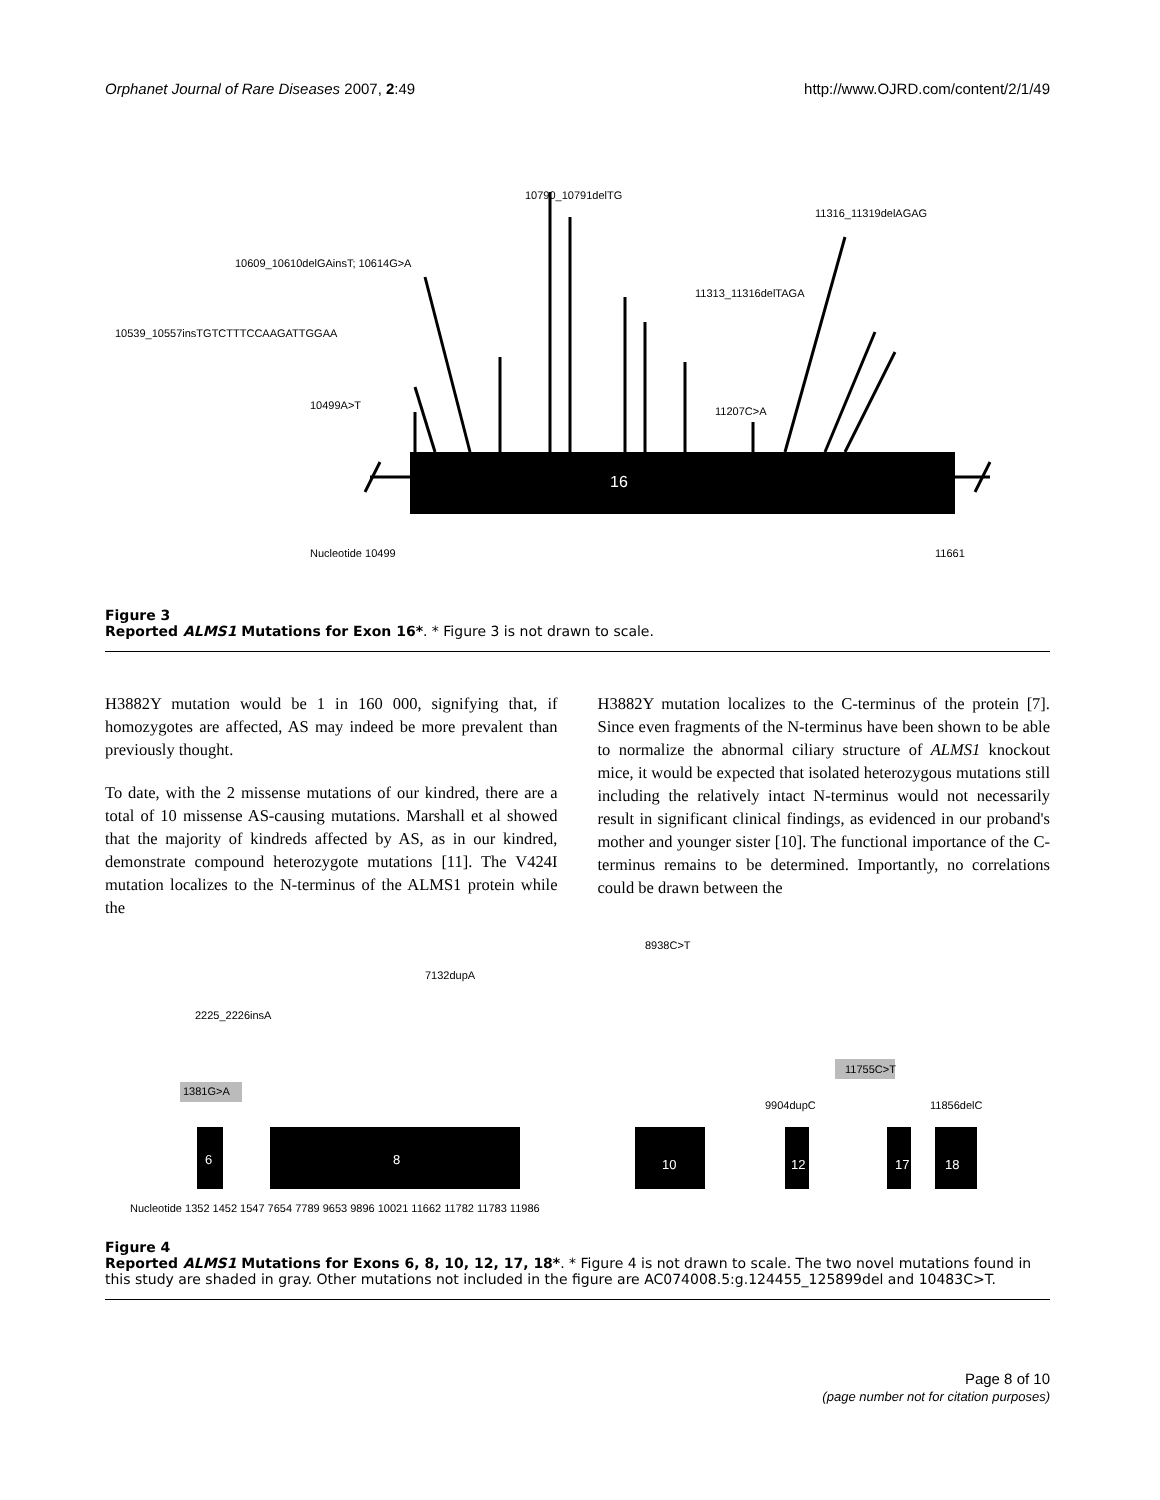Orphanet Journal of Rare Diseases 2007, 2:49 http://www.OJRD.com/content/2/1/49
16
10790_10791delTG
10609_10610delGAinsT; 10614G>A
10539_10557insTGTCTTTCCAAGATTGGAA
11316_11319delAGAG
11313_11316delTAGA
11207C>A
10499A>T
Nucleotide 10499 11661
Figure 3
Reported ALMS1 Mutations for Exon 16*. * Figure 3 is not drawn to scale.
H3882Y mutation would be 1 in 160 000, signifying that, if homozygotes are affected, AS may indeed be more prevalent than previously thought.
To date, with the 2 missense mutations of our kindred, there are a total of 10 missense AS-causing mutations. Marshall et al showed that the majority of kindreds affected by AS, as in our kindred, demonstrate compound heterozygote mutations [11]. The V424I mutation localizes to the N-terminus of the ALMS1 protein while the
H3882Y mutation localizes to the C-terminus of the protein [7]. Since even fragments of the N-terminus have been shown to be able to normalize the abnormal ciliary structure of ALMS1 knockout mice, it would be expected that isolated heterozygous mutations still including the relatively intact N-terminus would not necessarily result in significant clinical findings, as evidenced in our proband's mother and younger sister [10]. The functional importance of the C-terminus remains to be determined. Importantly, no correlations could be drawn between the
6
8
10
12
17
18
1381G>A
11755C>T
8938C>T
7132dupA
2225_2226insA
9904dupC 11856delC
Nucleotide 1352 1452 1547 7654 7789 9653 9896 10021 11662 11782 11783 11986
Figure 4
Reported ALMS1 Mutations for Exons 6, 8, 10, 12, 17, 18*. * Figure 4 is not drawn to scale. The two novel mutations found in this study are shaded in gray. Other mutations not included in the figure are AC074008.5:g.124455_125899del and 10483C>T.
Page 8 of 10
(page number not for citation purposes)